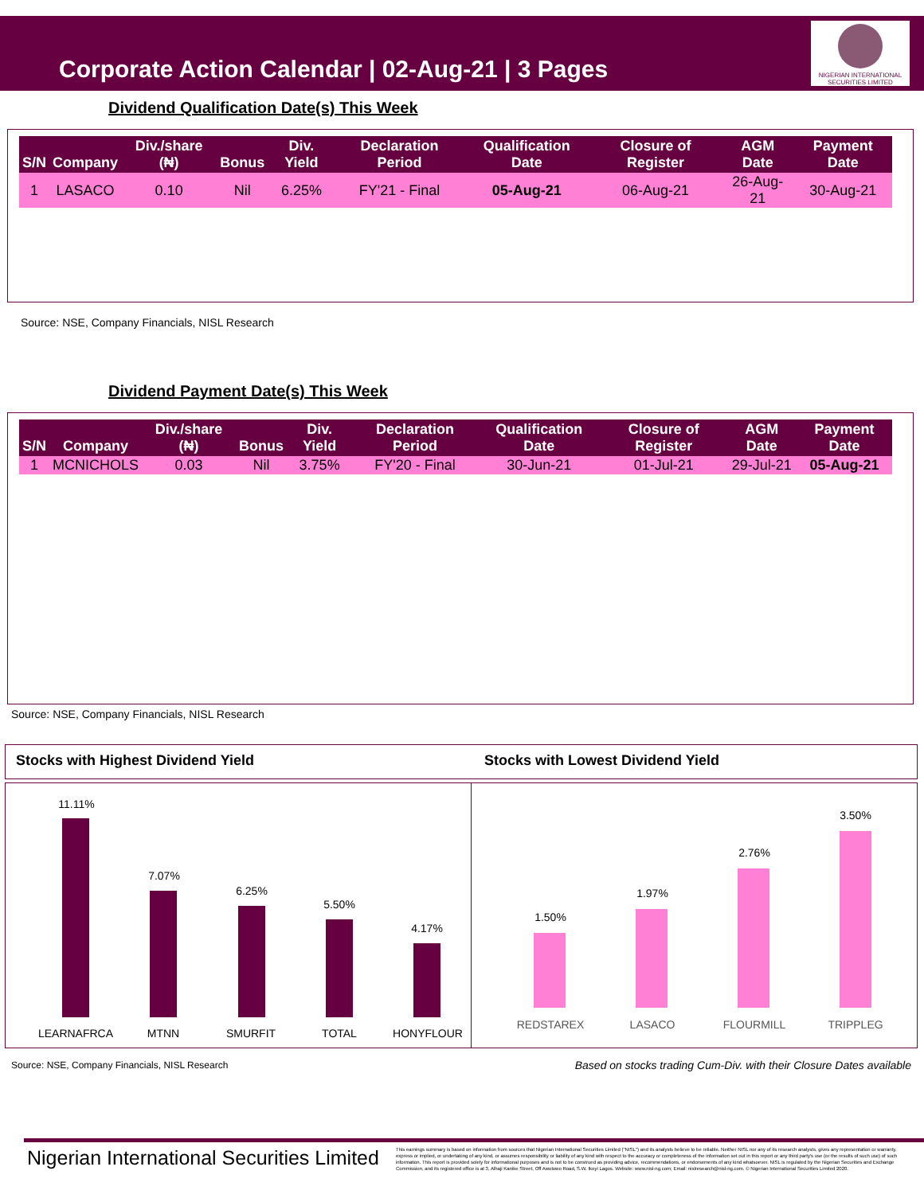Corporate Action Calendar | 02-Aug-21 | 3 Pages
NIGERIAN INTERNATIONAL SECURITIES LIMITED
Dividend Qualification Date(s) This Week
| S/N | Company | Div./share (₦) | Bonus | Div. Yield | Declaration Period | Qualification Date | Closure of Register | AGM Date | Payment Date |
| --- | --- | --- | --- | --- | --- | --- | --- | --- | --- |
| 1 | LASACO | 0.10 | Nil | 6.25% | FY'21 - Final | 05-Aug-21 | 06-Aug-21 | 26-Aug-21 | 30-Aug-21 |
Source: NSE, Company Financials, NISL Research
Dividend Payment Date(s) This Week
| S/N | Company | Div./share (₦) | Bonus | Div. Yield | Declaration Period | Qualification Date | Closure of Register | AGM Date | Payment Date |
| --- | --- | --- | --- | --- | --- | --- | --- | --- | --- |
| 1 | MCNICHOLS | 0.03 | Nil | 3.75% | FY'20 - Final | 30-Jun-21 | 01-Jul-21 | 29-Jul-21 | 05-Aug-21 |
Source: NSE, Company Financials, NISL Research
Stocks with Highest Dividend Yield
Stocks with Lowest Dividend Yield
11.11%
7.07%
6.25%
5.50%
4.17%
LEARNAFRCA MTNN SMURFIT TOTAL HONYFLOUR
1.50%
1.97%
2.76%
3.50%
REDSTAREX LASACO FLOURMILL TRIPPLEG
Source: NSE, Company Financials, NISL Research
Based on stocks trading Cum-Div. with their Closure Dates available
Nigerian International Securities Limited
This earnings summary is based on information from sources that Nigerian International Securities Limited ("NISL") and its analysts believe to be reliable. Neither NISL nor any of its research analysts, gives any representation or warranty, express or implied, or undertaking of any kind, or assumes responsibility or liability of any kind with respect to the accuracy or completeness of the information set out in this report or any third party's use (or the results of such use) of such information. This report is provided solely for informational purposes and is not to be construed as providing advice, recommendations, or endorsements of any kind whatsoever. NISL is regulated by the Nigerian Securities and Exchange Commission, and its registered office is at 3, Alhaji Kanike Street, Off Awolowo Road, S.W. Ikoyi Lagos. Website: www.nisl-ng.com; Email: nislresearch@nisl-ng.com. © Nigerian International Securities Limited 2020.